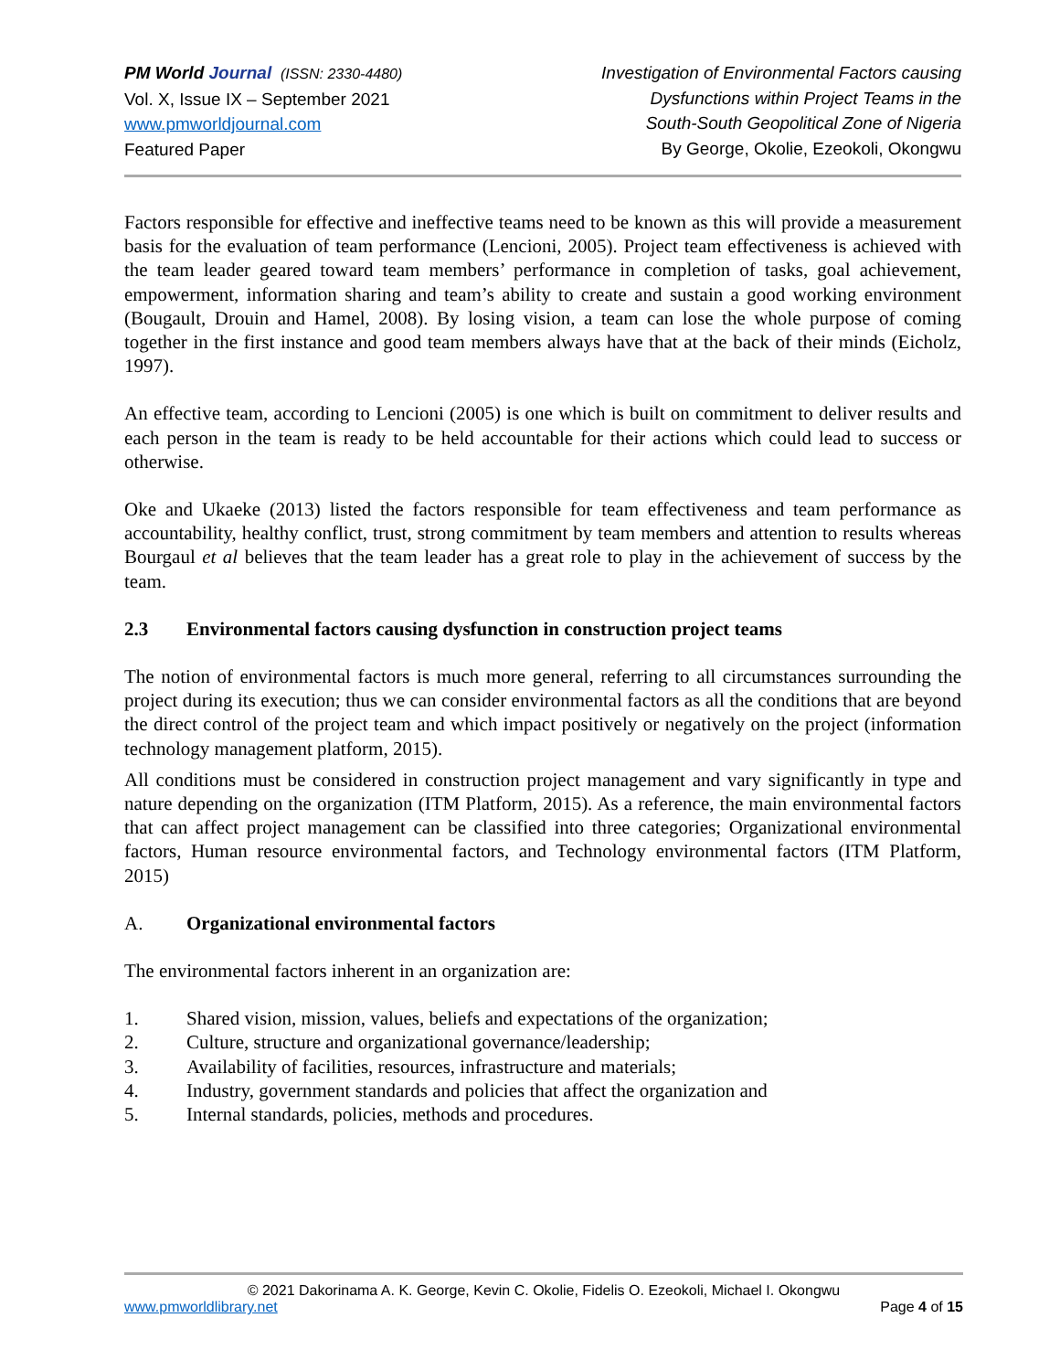PM World Journal (ISSN: 2330-4480)
Vol. X, Issue IX – September 2021
www.pmworldjournal.com
Featured Paper
Investigation of Environmental Factors causing
Dysfunctions within Project Teams in the
South-South Geopolitical Zone of Nigeria
By George, Okolie, Ezeokoli, Okongwu
Factors responsible for effective and ineffective teams need to be known as this will provide a measurement basis for the evaluation of team performance (Lencioni, 2005). Project team effectiveness is achieved with the team leader geared toward team members’ performance in completion of tasks, goal achievement, empowerment, information sharing and team’s ability to create and sustain a good working environment (Bougault, Drouin and Hamel, 2008). By losing vision, a team can lose the whole purpose of coming together in the first instance and good team members always have that at the back of their minds (Eicholz, 1997).
An effective team, according to Lencioni (2005) is one which is built on commitment to deliver results and each person in the team is ready to be held accountable for their actions which could lead to success or otherwise.
Oke and Ukaeke (2013) listed the factors responsible for team effectiveness and team performance as accountability, healthy conflict, trust, strong commitment by team members and attention to results whereas Bourgaul et al believes that the team leader has a great role to play in the achievement of success by the team.
2.3 Environmental factors causing dysfunction in construction project teams
The notion of environmental factors is much more general, referring to all circumstances surrounding the project during its execution; thus we can consider environmental factors as all the conditions that are beyond the direct control of the project team and which impact positively or negatively on the project (information technology management platform, 2015).
All conditions must be considered in construction project management and vary significantly in type and nature depending on the organization (ITM Platform, 2015). As a reference, the main environmental factors that can affect project management can be classified into three categories; Organizational environmental factors, Human resource environmental factors, and Technology environmental factors (ITM Platform, 2015)
A. Organizational environmental factors
The environmental factors inherent in an organization are:
1. Shared vision, mission, values, beliefs and expectations of the organization;
2. Culture, structure and organizational governance/leadership;
3. Availability of facilities, resources, infrastructure and materials;
4. Industry, government standards and policies that affect the organization and
5. Internal standards, policies, methods and procedures.
© 2021 Dakorinama A. K. George, Kevin C. Okolie, Fidelis O. Ezeokoli, Michael I. Okongwu
www.pmworldlibrary.net Page 4 of 15